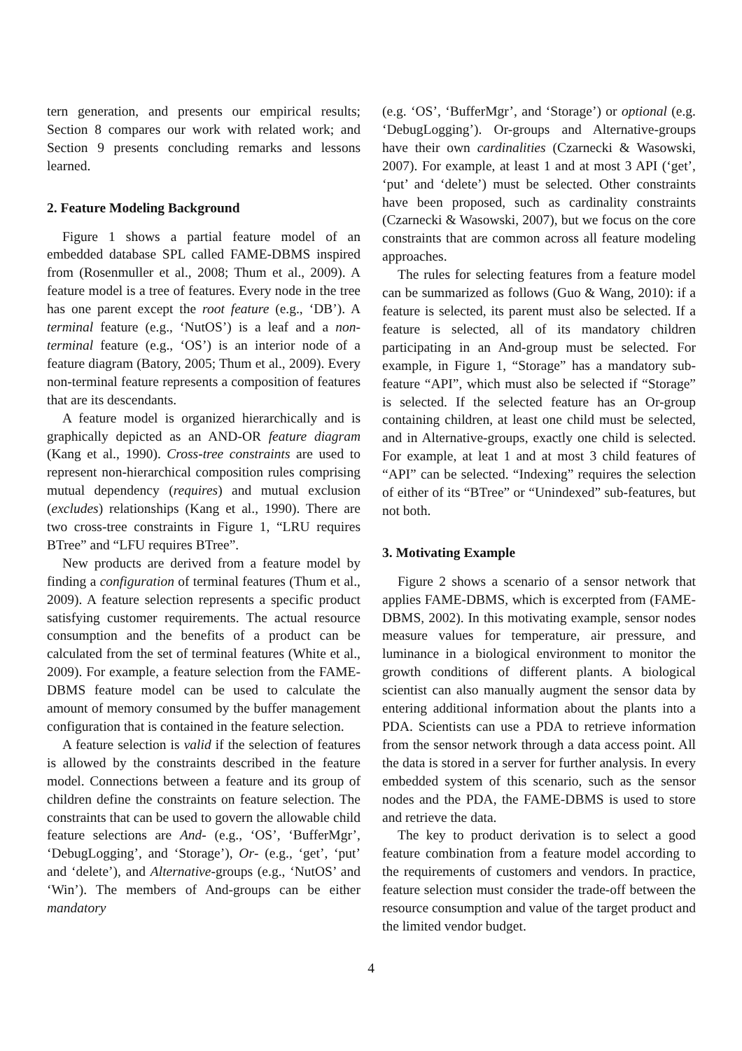tern generation, and presents our empirical results; Section 8 compares our work with related work; and Section 9 presents concluding remarks and lessons learned.
2. Feature Modeling Background
Figure 1 shows a partial feature model of an embedded database SPL called FAME-DBMS inspired from (Rosenmuller et al., 2008; Thum et al., 2009). A feature model is a tree of features. Every node in the tree has one parent except the root feature (e.g., ‘DB’). A terminal feature (e.g., ‘NutOS’) is a leaf and a non-terminal feature (e.g., ‘OS’) is an interior node of a feature diagram (Batory, 2005; Thum et al., 2009). Every non-terminal feature represents a composition of features that are its descendants.
A feature model is organized hierarchically and is graphically depicted as an AND-OR feature diagram (Kang et al., 1990). Cross-tree constraints are used to represent non-hierarchical composition rules comprising mutual dependency (requires) and mutual exclusion (excludes) relationships (Kang et al., 1990). There are two cross-tree constraints in Figure 1, “LRU requires BTree” and “LFU requires BTree”.
New products are derived from a feature model by finding a configuration of terminal features (Thum et al., 2009). A feature selection represents a specific product satisfying customer requirements. The actual resource consumption and the benefits of a product can be calculated from the set of terminal features (White et al., 2009). For example, a feature selection from the FAME-DBMS feature model can be used to calculate the amount of memory consumed by the buffer management configuration that is contained in the feature selection.
A feature selection is valid if the selection of features is allowed by the constraints described in the feature model. Connections between a feature and its group of children define the constraints on feature selection. The constraints that can be used to govern the allowable child feature selections are And- (e.g., ‘OS’, ‘BufferMgr’, ‘DebugLogging’, and ‘Storage’), Or- (e.g., ‘get’, ‘put’ and ‘delete’), and Alternative-groups (e.g., ‘NutOS’ and ‘Win’). The members of And-groups can be either mandatory
(e.g. ‘OS’, ‘BufferMgr’, and ‘Storage’) or optional (e.g. ‘DebugLogging’). Or-groups and Alternative-groups have their own cardinalities (Czarnecki & Wasowski, 2007). For example, at least 1 and at most 3 API (‘get’, ‘put’ and ‘delete’) must be selected. Other constraints have been proposed, such as cardinality constraints (Czarnecki & Wasowski, 2007), but we focus on the core constraints that are common across all feature modeling approaches.
The rules for selecting features from a feature model can be summarized as follows (Guo & Wang, 2010): if a feature is selected, its parent must also be selected. If a feature is selected, all of its mandatory children participating in an And-group must be selected. For example, in Figure 1, “Storage” has a mandatory sub-feature “API”, which must also be selected if “Storage” is selected. If the selected feature has an Or-group containing children, at least one child must be selected, and in Alternative-groups, exactly one child is selected. For example, at leat 1 and at most 3 child features of “API” can be selected. “Indexing” requires the selection of either of its “BTree” or “Unindexed” sub-features, but not both.
3. Motivating Example
Figure 2 shows a scenario of a sensor network that applies FAME-DBMS, which is excerpted from (FAME-DBMS, 2002). In this motivating example, sensor nodes measure values for temperature, air pressure, and luminance in a biological environment to monitor the growth conditions of different plants. A biological scientist can also manually augment the sensor data by entering additional information about the plants into a PDA. Scientists can use a PDA to retrieve information from the sensor network through a data access point. All the data is stored in a server for further analysis. In every embedded system of this scenario, such as the sensor nodes and the PDA, the FAME-DBMS is used to store and retrieve the data.
The key to product derivation is to select a good feature combination from a feature model according to the requirements of customers and vendors. In practice, feature selection must consider the trade-off between the resource consumption and value of the target product and the limited vendor budget.
4